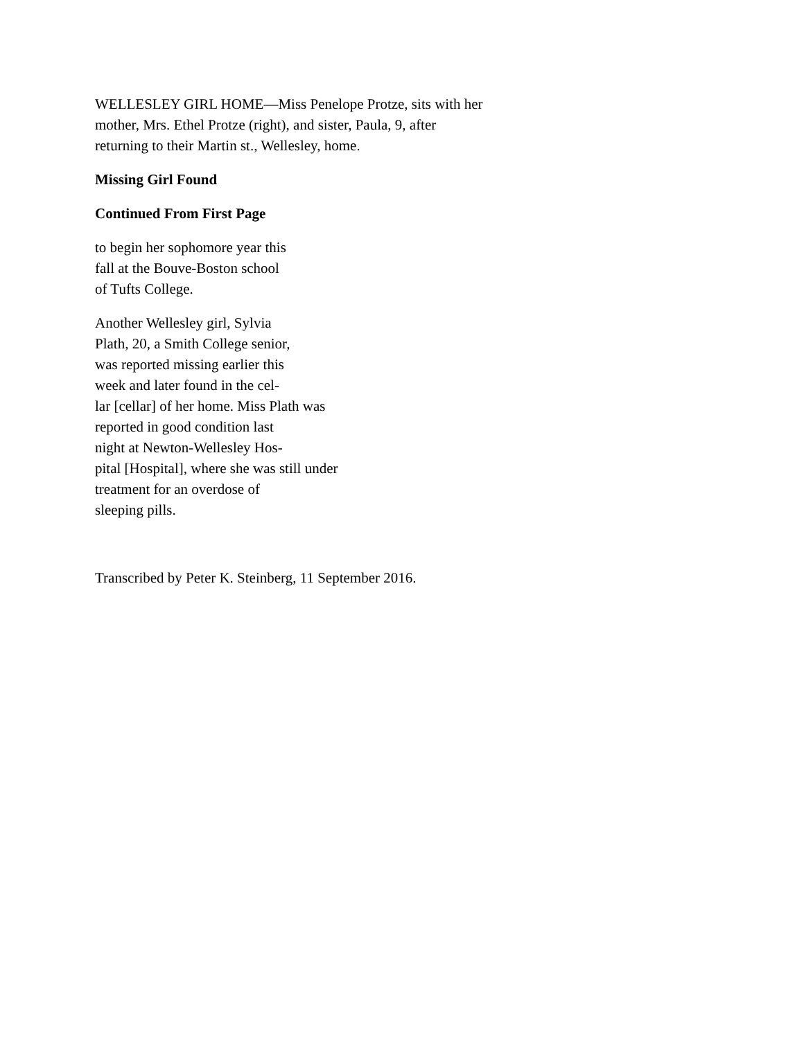WELLESLEY GIRL HOME—Miss Penelope Protze, sits with her
mother, Mrs. Ethel Protze (right), and sister, Paula, 9, after
returning to their Martin st., Wellesley, home.
Missing Girl Found
Continued From First Page
to begin her sophomore year this
fall at the Bouve-Boston school
of Tufts College.
Another Wellesley girl, Sylvia
Plath, 20, a Smith College senior,
was reported missing earlier this
week and later found in the cel-
lar [cellar] of her home. Miss Plath was
reported in good condition last
night at Newton-Wellesley Hos-
pital [Hospital], where she was still under
treatment for an overdose of
sleeping pills.
Transcribed by Peter K. Steinberg, 11 September 2016.